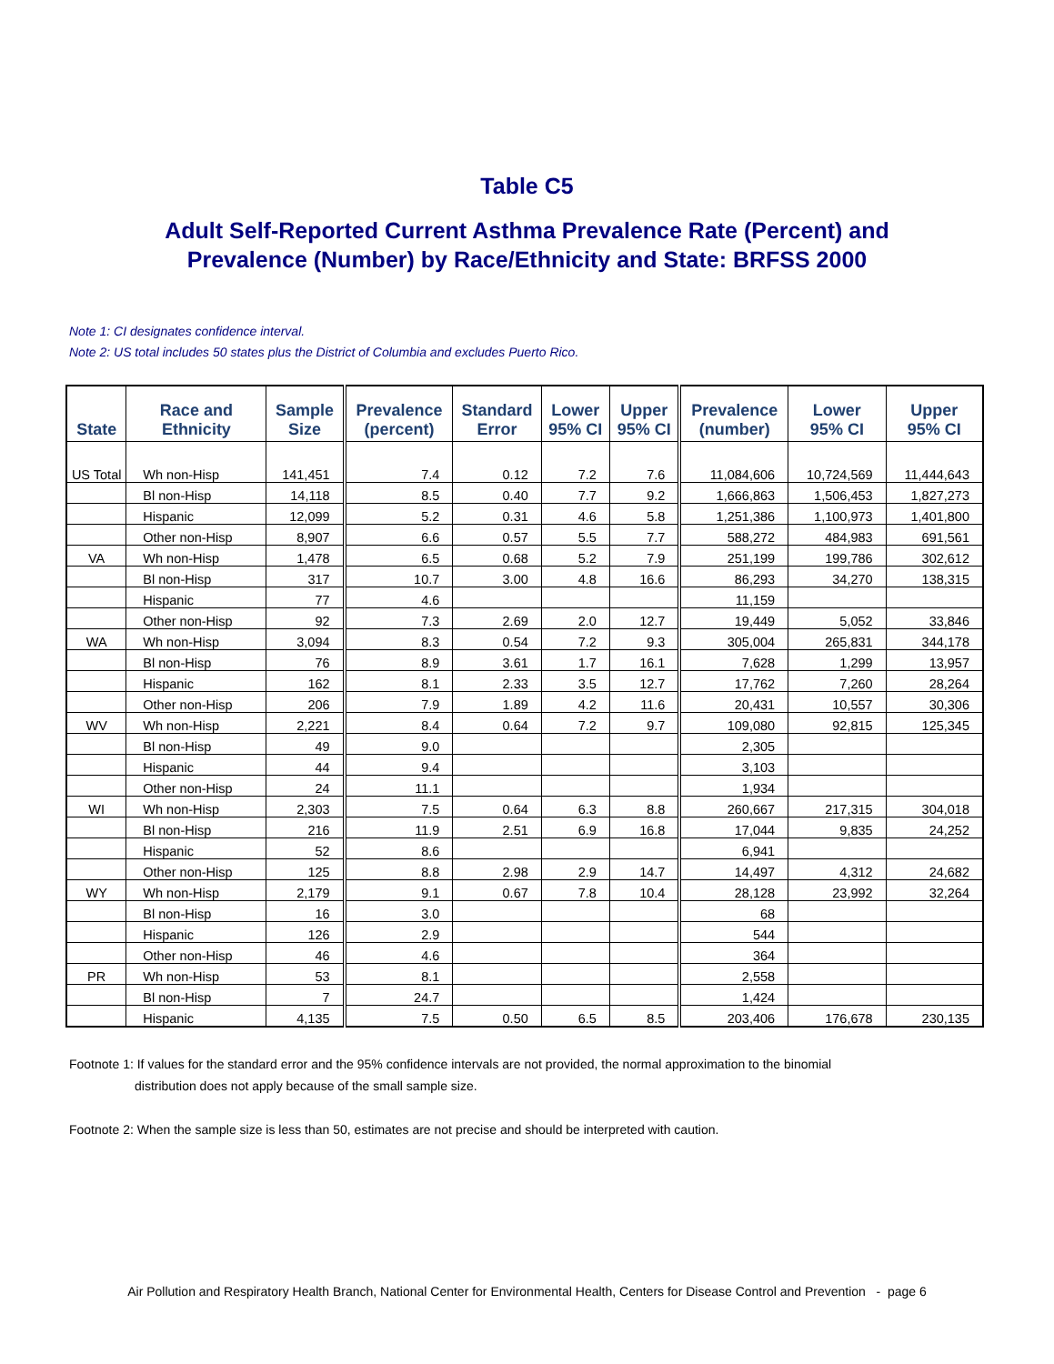Table C5
Adult Self-Reported Current Asthma Prevalence Rate (Percent) and
Prevalence (Number) by Race/Ethnicity and State: BRFSS 2000
Note 1: CI designates confidence interval.
Note 2: US total includes 50 states plus the District of Columbia and excludes Puerto Rico.
| State | Race and Ethnicity | Sample Size | Prevalence (percent) | Standard Error | Lower 95% CI | Upper 95% CI | Prevalence (number) | Lower 95% CI | Upper 95% CI |
| --- | --- | --- | --- | --- | --- | --- | --- | --- | --- |
| US Total | Wh non-Hisp | 141,451 | 7.4 | 0.12 | 7.2 | 7.6 | 11,084,606 | 10,724,569 | 11,444,643 |
| | Bl non-Hisp | 14,118 | 8.5 | 0.40 | 7.7 | 9.2 | 1,666,863 | 1,506,453 | 1,827,273 |
| | Hispanic | 12,099 | 5.2 | 0.31 | 4.6 | 5.8 | 1,251,386 | 1,100,973 | 1,401,800 |
| | Other non-Hisp | 8,907 | 6.6 | 0.57 | 5.5 | 7.7 | 588,272 | 484,983 | 691,561 |
| VA | Wh non-Hisp | 1,478 | 6.5 | 0.68 | 5.2 | 7.9 | 251,199 | 199,786 | 302,612 |
| | Bl non-Hisp | 317 | 10.7 | 3.00 | 4.8 | 16.6 | 86,293 | 34,270 | 138,315 |
| | Hispanic | 77 | 4.6 | | | | 11,159 | | |
| | Other non-Hisp | 92 | 7.3 | 2.69 | 2.0 | 12.7 | 19,449 | 5,052 | 33,846 |
| WA | Wh non-Hisp | 3,094 | 8.3 | 0.54 | 7.2 | 9.3 | 305,004 | 265,831 | 344,178 |
| | Bl non-Hisp | 76 | 8.9 | 3.61 | 1.7 | 16.1 | 7,628 | 1,299 | 13,957 |
| | Hispanic | 162 | 8.1 | 2.33 | 3.5 | 12.7 | 17,762 | 7,260 | 28,264 |
| | Other non-Hisp | 206 | 7.9 | 1.89 | 4.2 | 11.6 | 20,431 | 10,557 | 30,306 |
| WV | Wh non-Hisp | 2,221 | 8.4 | 0.64 | 7.2 | 9.7 | 109,080 | 92,815 | 125,345 |
| | Bl non-Hisp | 49 | 9.0 | | | | 2,305 | | |
| | Hispanic | 44 | 9.4 | | | | 3,103 | | |
| | Other non-Hisp | 24 | 11.1 | | | | 1,934 | | |
| WI | Wh non-Hisp | 2,303 | 7.5 | 0.64 | 6.3 | 8.8 | 260,667 | 217,315 | 304,018 |
| | Bl non-Hisp | 216 | 11.9 | 2.51 | 6.9 | 16.8 | 17,044 | 9,835 | 24,252 |
| | Hispanic | 52 | 8.6 | | | | 6,941 | | |
| | Other non-Hisp | 125 | 8.8 | 2.98 | 2.9 | 14.7 | 14,497 | 4,312 | 24,682 |
| WY | Wh non-Hisp | 2,179 | 9.1 | 0.67 | 7.8 | 10.4 | 28,128 | 23,992 | 32,264 |
| | Bl non-Hisp | 16 | 3.0 | | | | 68 | | |
| | Hispanic | 126 | 2.9 | | | | 544 | | |
| | Other non-Hisp | 46 | 4.6 | | | | 364 | | |
| PR | Wh non-Hisp | 53 | 8.1 | | | | 2,558 | | |
| | Bl non-Hisp | 7 | 24.7 | | | | 1,424 | | |
| | Hispanic | 4,135 | 7.5 | 0.50 | 6.5 | 8.5 | 203,406 | 176,678 | 230,135 |
Footnote 1: If values for the standard error and the 95% confidence intervals are not provided, the normal approximation to the binomial
distribution does not apply because of the small sample size.
Footnote 2: When the sample size is less than 50, estimates are not precise and should be interpreted with caution.
Air Pollution and Respiratory Health Branch, National Center for Environmental Health, Centers for Disease Control and Prevention - page 6